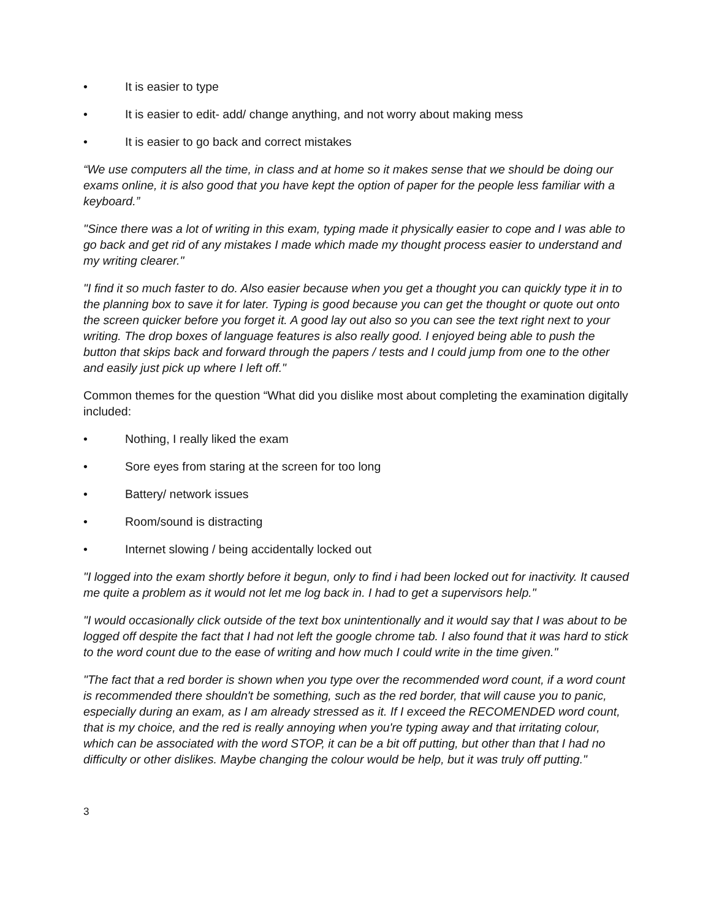• It is easier to type
• It is easier to edit- add/ change anything, and not worry about making mess
• It is easier to go back and correct mistakes
“We use computers all the time, in class and at home so it makes sense that we should be doing our exams online, it is also good that you have kept the option of paper for the people less familiar with a keyboard.”
"Since there was a lot of writing in this exam, typing made it physically easier to cope and I was able to go back and get rid of any mistakes I made which made my thought process easier to understand and my writing clearer."
"I find it so much faster to do. Also easier because when you get a thought you can quickly type it in to the planning box to save it for later. Typing is good because you can get the thought or quote out onto the screen quicker before you forget it. A good lay out also so you can see the text right next to your writing. The drop boxes of language features is also really good. I enjoyed being able to push the button that skips back and forward through the papers / tests and I could jump from one to the other and easily just pick up where I left off."
Common themes for the question “What did you dislike most about completing the examination digitally included:
• Nothing, I really liked the exam
• Sore eyes from staring at the screen for too long
• Battery/ network issues
• Room/sound is distracting
• Internet slowing / being accidentally locked out
"I logged into the exam shortly before it begun, only to find i had been locked out for inactivity. It caused me quite a problem as it would not let me log back in. I had to get a supervisors help."
"I would occasionally click outside of the text box unintentionally and it would say that I was about to be logged off despite the fact that I had not left the google chrome tab. I also found that it was hard to stick to the word count due to the ease of writing and how much I could write in the time given."
"The fact that a red border is shown when you type over the recommended word count, if a word count is recommended there shouldn't be something, such as the red border, that will cause you to panic, especially during an exam, as I am already stressed as it. If I exceed the RECOMENDED word count, that is my choice, and the red is really annoying when you're typing away and that irritating colour, which can be associated with the word STOP, it can be a bit off putting, but other than that I had no difficulty or other dislikes. Maybe changing the colour would be help, but it was truly off putting."
3